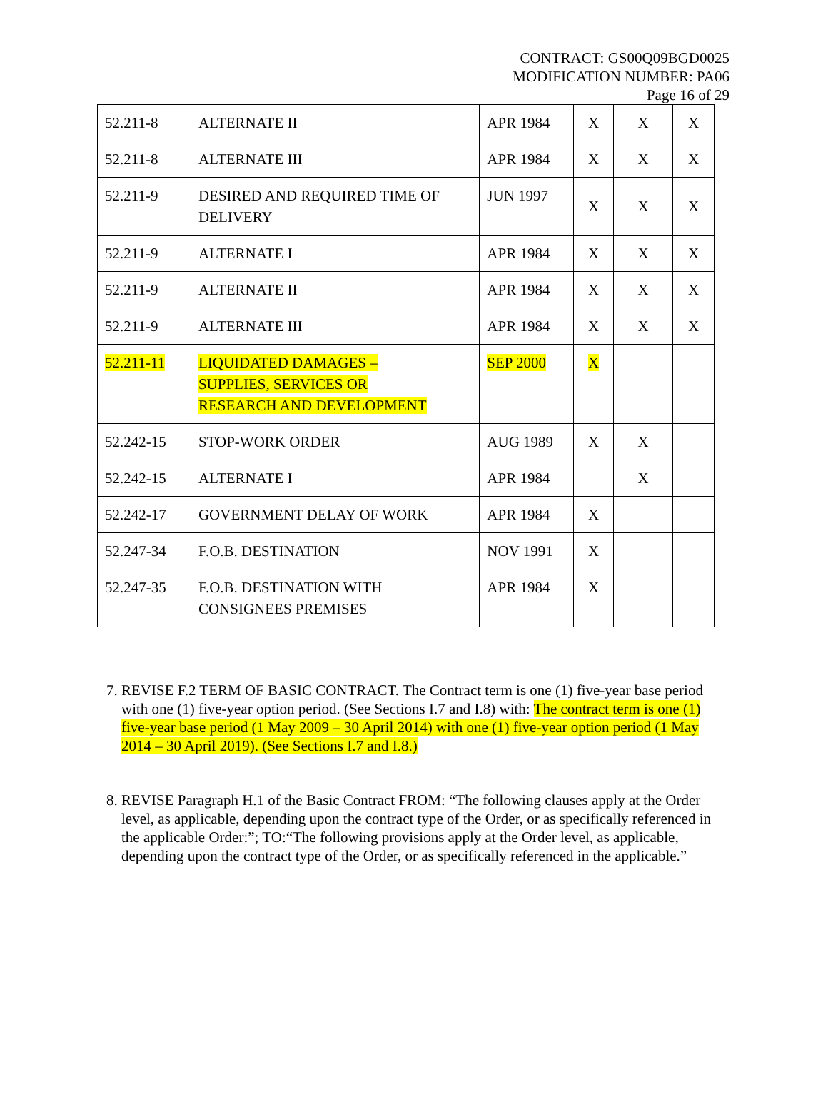CONTRACT: GS00Q09BGD0025
MODIFICATION NUMBER: PA06
Page 16 of 29
| 52.211-8 | ALTERNATE II | APR 1984 | X | X | X |
| 52.211-8 | ALTERNATE III | APR 1984 | X | X | X |
| 52.211-9 | DESIRED AND REQUIRED TIME OF DELIVERY | JUN 1997 | X | X | X |
| 52.211-9 | ALTERNATE I | APR 1984 | X | X | X |
| 52.211-9 | ALTERNATE II | APR 1984 | X | X | X |
| 52.211-9 | ALTERNATE III | APR 1984 | X | X | X |
| 52.211-11 | LIQUIDATED DAMAGES – SUPPLIES, SERVICES OR RESEARCH AND DEVELOPMENT | SEP 2000 | X | | |
| 52.242-15 | STOP-WORK ORDER | AUG 1989 | X | X | |
| 52.242-15 | ALTERNATE I | APR 1984 | | X | |
| 52.242-17 | GOVERNMENT DELAY OF WORK | APR 1984 | X | | |
| 52.247-34 | F.O.B. DESTINATION | NOV 1991 | X | | |
| 52.247-35 | F.O.B. DESTINATION WITH CONSIGNEES PREMISES | APR 1984 | X | | |
7. REVISE F.2 TERM OF BASIC CONTRACT. The Contract term is one (1) five-year base period with one (1) five-year option period. (See Sections I.7 and I.8) with: The contract term is one (1) five-year base period (1 May 2009 – 30 April 2014) with one (1) five-year option period (1 May 2014 – 30 April 2019). (See Sections I.7 and I.8.)
8. REVISE Paragraph H.1 of the Basic Contract FROM: “The following clauses apply at the Order level, as applicable, depending upon the contract type of the Order, or as specifically referenced in the applicable Order:”; TO:“The following provisions apply at the Order level, as applicable, depending upon the contract type of the Order, or as specifically referenced in the applicable.”